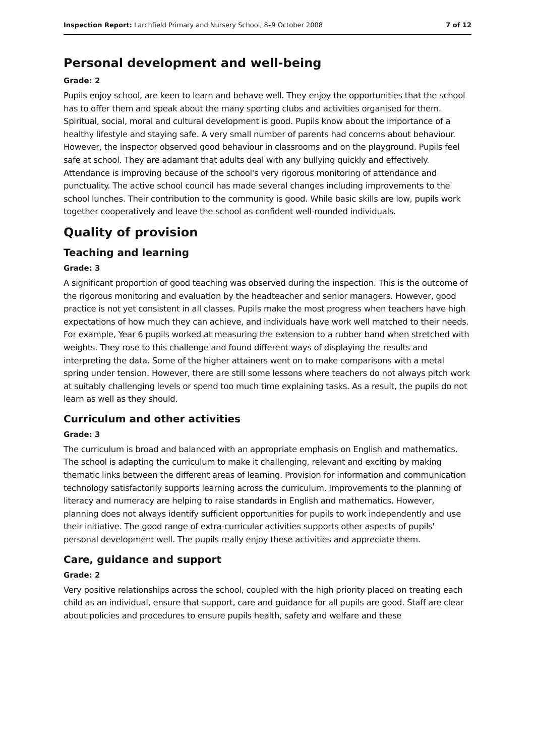Inspection Report: Larchfield Primary and Nursery School, 8–9 October 2008 7 of 12
Personal development and well-being
Grade: 2
Pupils enjoy school, are keen to learn and behave well. They enjoy the opportunities that the school has to offer them and speak about the many sporting clubs and activities organised for them. Spiritual, social, moral and cultural development is good. Pupils know about the importance of a healthy lifestyle and staying safe. A very small number of parents had concerns about behaviour. However, the inspector observed good behaviour in classrooms and on the playground. Pupils feel safe at school. They are adamant that adults deal with any bullying quickly and effectively. Attendance is improving because of the school's very rigorous monitoring of attendance and punctuality. The active school council has made several changes including improvements to the school lunches. Their contribution to the community is good. While basic skills are low, pupils work together cooperatively and leave the school as confident well-rounded individuals.
Quality of provision
Teaching and learning
Grade: 3
A significant proportion of good teaching was observed during the inspection. This is the outcome of the rigorous monitoring and evaluation by the headteacher and senior managers. However, good practice is not yet consistent in all classes. Pupils make the most progress when teachers have high expectations of how much they can achieve, and individuals have work well matched to their needs. For example, Year 6 pupils worked at measuring the extension to a rubber band when stretched with weights. They rose to this challenge and found different ways of displaying the results and interpreting the data. Some of the higher attainers went on to make comparisons with a metal spring under tension. However, there are still some lessons where teachers do not always pitch work at suitably challenging levels or spend too much time explaining tasks. As a result, the pupils do not learn as well as they should.
Curriculum and other activities
Grade: 3
The curriculum is broad and balanced with an appropriate emphasis on English and mathematics. The school is adapting the curriculum to make it challenging, relevant and exciting by making thematic links between the different areas of learning. Provision for information and communication technology satisfactorily supports learning across the curriculum. Improvements to the planning of literacy and numeracy are helping to raise standards in English and mathematics. However, planning does not always identify sufficient opportunities for pupils to work independently and use their initiative. The good range of extra-curricular activities supports other aspects of pupils' personal development well. The pupils really enjoy these activities and appreciate them.
Care, guidance and support
Grade: 2
Very positive relationships across the school, coupled with the high priority placed on treating each child as an individual, ensure that support, care and guidance for all pupils are good. Staff are clear about policies and procedures to ensure pupils health, safety and welfare and these